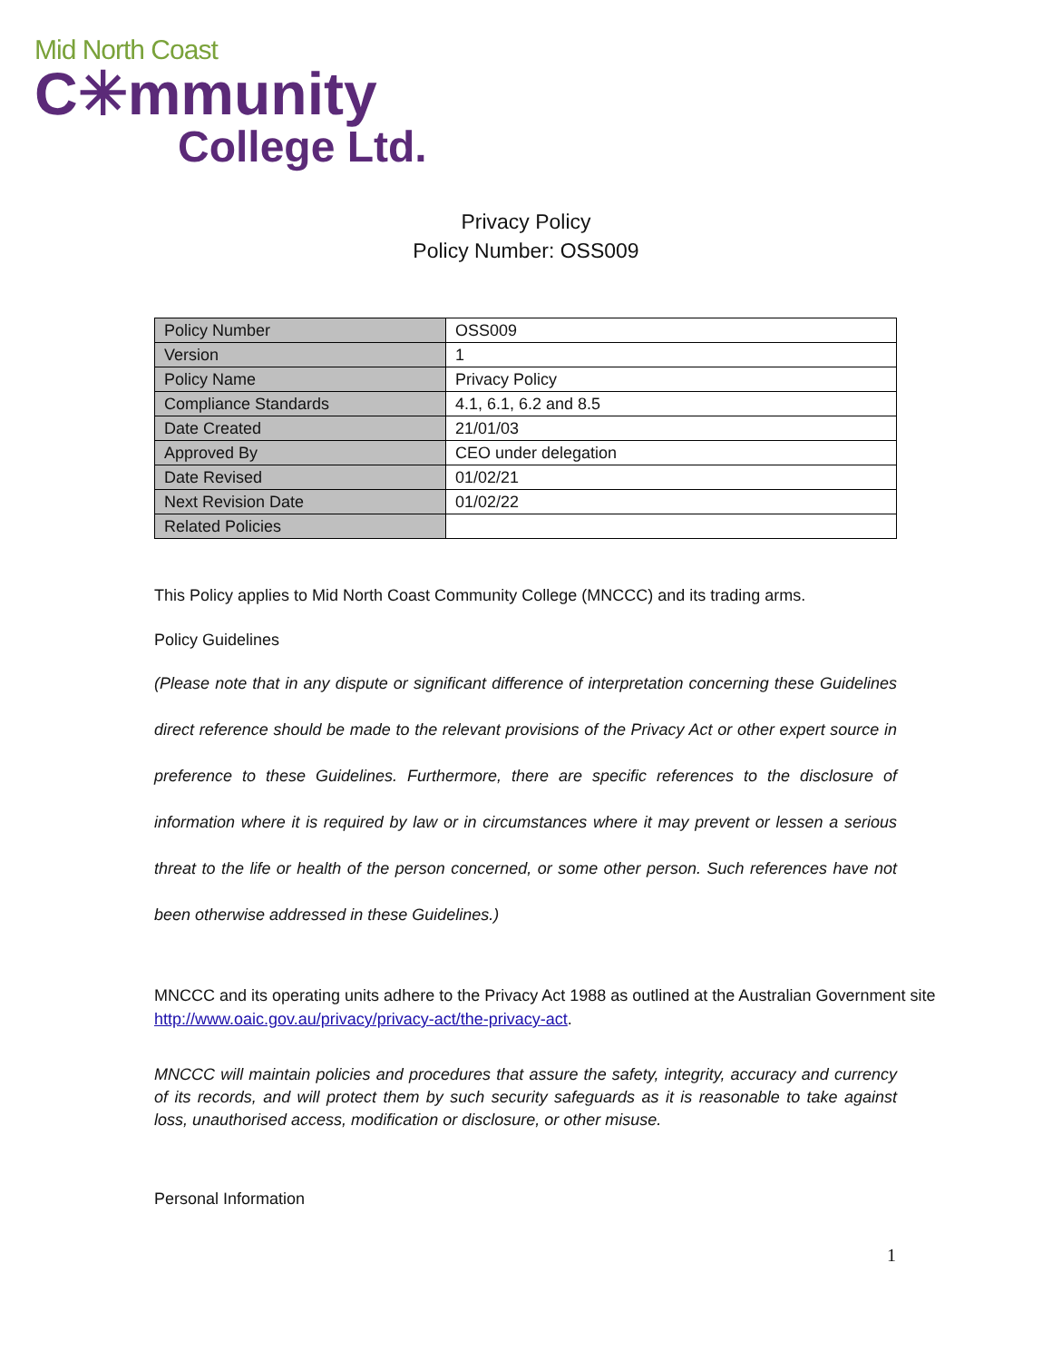Mid North Coast
C✳mmunity
College Ltd.
Privacy Policy
Policy Number: OSS009
| Policy Number | OSS009 |
| Version | 1 |
| Policy Name | Privacy Policy |
| Compliance Standards | 4.1, 6.1, 6.2 and 8.5 |
| Date Created | 21/01/03 |
| Approved By | CEO under delegation |
| Date Revised | 01/02/21 |
| Next Revision Date | 01/02/22 |
| Related Policies | |
This Policy applies to Mid North Coast Community College (MNCCC) and its trading arms.
Policy Guidelines
(Please note that in any dispute or significant difference of interpretation concerning these Guidelines direct reference should be made to the relevant provisions of the Privacy Act or other expert source in preference to these Guidelines. Furthermore, there are specific references to the disclosure of information where it is required by law or in circumstances where it may prevent or lessen a serious threat to the life or health of the person concerned, or some other person. Such references have not been otherwise addressed in these Guidelines.)
MNCCC and its operating units adhere to the Privacy Act 1988 as outlined at the Australian Government site http://www.oaic.gov.au/privacy/privacy-act/the-privacy-act.
MNCCC will maintain policies and procedures that assure the safety, integrity, accuracy and currency of its records, and will protect them by such security safeguards as it is reasonable to take against loss, unauthorised access, modification or disclosure, or other misuse.
Personal Information
1